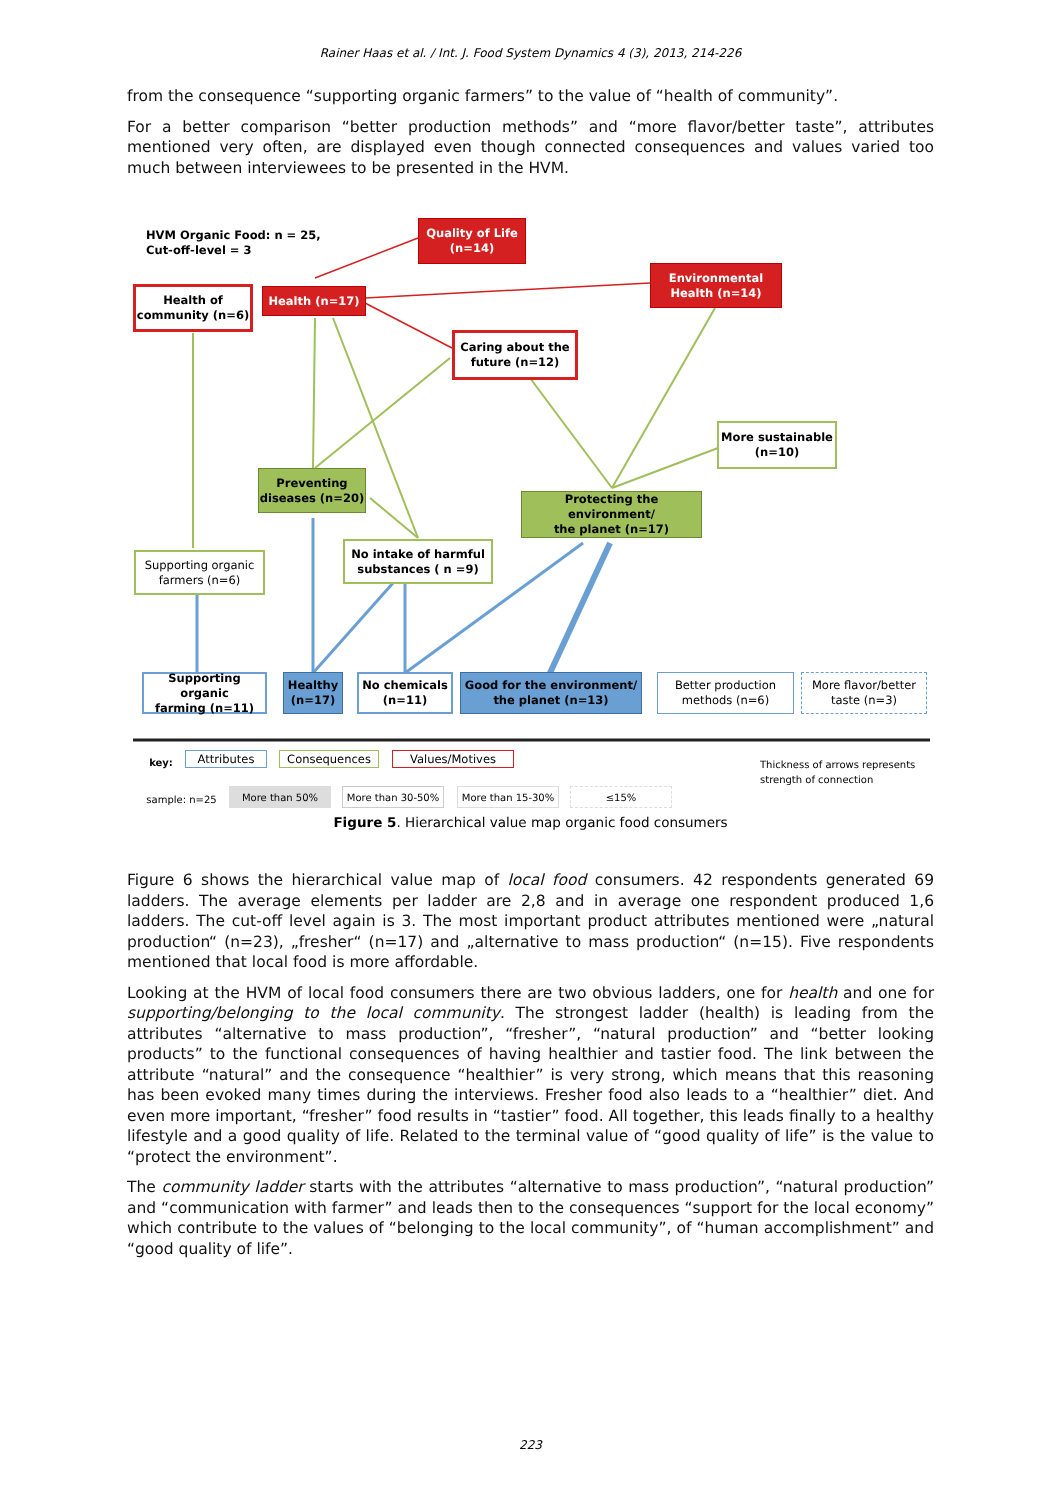Rainer Haas et al. / Int. J. Food System Dynamics 4 (3), 2013, 214-226
from the consequence “supporting organic farmers” to the value of “health of community”.
For a better comparison “better production methods” and “more flavor/better taste”, attributes mentioned very often, are displayed even though connected consequences and values varied too much between interviewees to be presented in the HVM.
HVM Organic Food: n = 25,
Cut-off-level = 3
Quality of Life
(n=14)
Environmental
Health (n=14)
Health of
community (n=6)
Health (n=17)
Caring about the
future (n=12)
More sustainable
(n=10)
Preventing
diseases (n=20)
Protecting the environment/
the planet (n=17)
Supporting organic
farmers (n=6)
No intake of harmful
substances ( n =9)
Supporting organic
farming (n=11)
Healthy
(n=17)
No chemicals
(n=11)
Good for the environment/
the planet (n=13)
Better production
methods (n=6)
More flavor/better
taste (n=3)
key: Attributes Consequences Values/Motives
Thickness of arrows represents strength of connection
sample: n=25 More than 50% More than 30-50% More than 15-30% ≤15%
Figure 5. Hierarchical value map organic food consumers
Figure 6 shows the hierarchical value map of local food consumers. 42 respondents generated 69 ladders. The average elements per ladder are 2,8 and in average one respondent produced 1,6 ladders. The cut-off level again is 3. The most important product attributes mentioned were „natural production“ (n=23), „fresher“ (n=17) and „alternative to mass production“ (n=15). Five respondents mentioned that local food is more affordable.
Looking at the HVM of local food consumers there are two obvious ladders, one for health and one for supporting/belonging to the local community. The strongest ladder (health) is leading from the attributes “alternative to mass production”, “fresher”, “natural production” and “better looking products” to the functional consequences of having healthier and tastier food. The link between the attribute “natural” and the consequence “healthier” is very strong, which means that this reasoning has been evoked many times during the interviews. Fresher food also leads to a “healthier” diet. And even more important, “fresher” food results in “tastier” food. All together, this leads finally to a healthy lifestyle and a good quality of life. Related to the terminal value of “good quality of life” is the value to “protect the environment”.
The community ladder starts with the attributes “alternative to mass production”, “natural production” and “communication with farmer” and leads then to the consequences “support for the local economy” which contribute to the values of “belonging to the local community”, of “human accomplishment” and “good quality of life”.
223